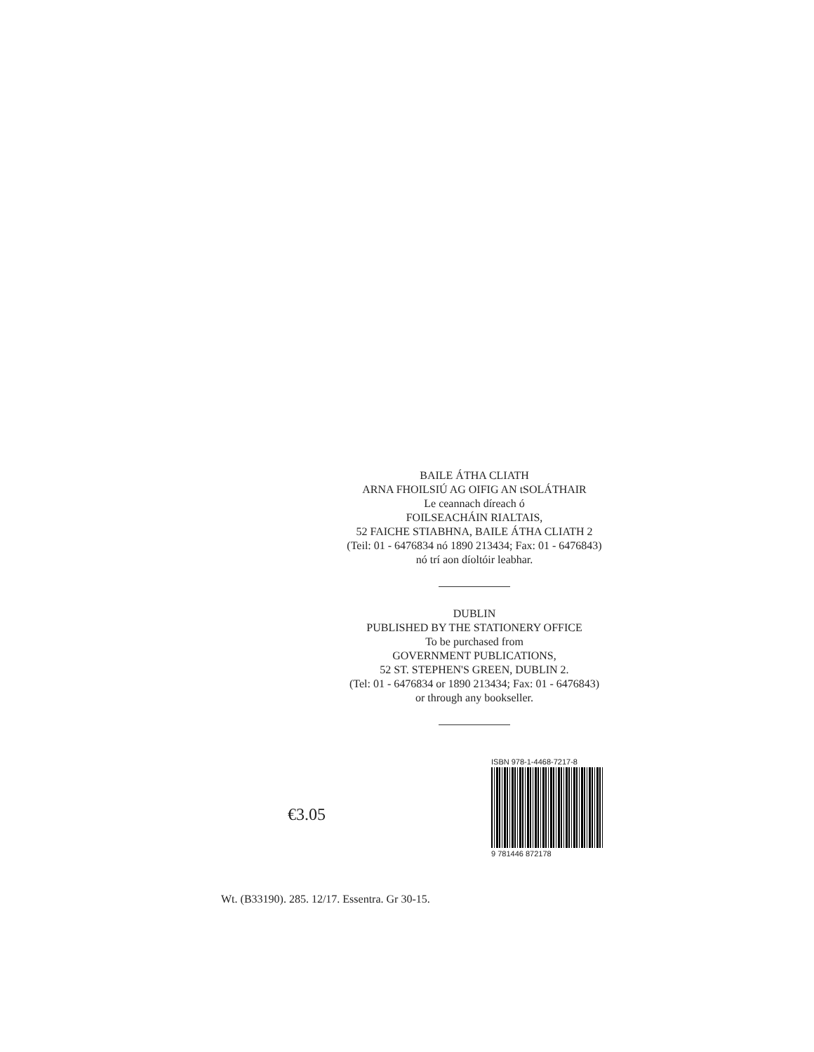BAILE ÁTHA CLIATH
ARNA FHOILSIÚ AG OIFIG AN tSOLÁTHAIR
Le ceannach díreach ó
FOILSEACHÁIN RIALTAIS,
52 FAICHE STIABHNA, BAILE ÁTHA CLIATH 2
(Teil: 01 - 6476834 nó 1890 213434; Fax: 01 - 6476843)
nó trí aon díoltóir leabhar.
DUBLIN
PUBLISHED BY THE STATIONERY OFFICE
To be purchased from
GOVERNMENT PUBLICATIONS,
52 ST. STEPHEN'S GREEN, DUBLIN 2.
(Tel: 01 - 6476834 or 1890 213434; Fax: 01 - 6476843)
or through any bookseller.
€3.05
ISBN 978-1-4468-7217-8
9 781446 872178
Wt. (B33190). 285. 12/17. Essentra. Gr 30-15.